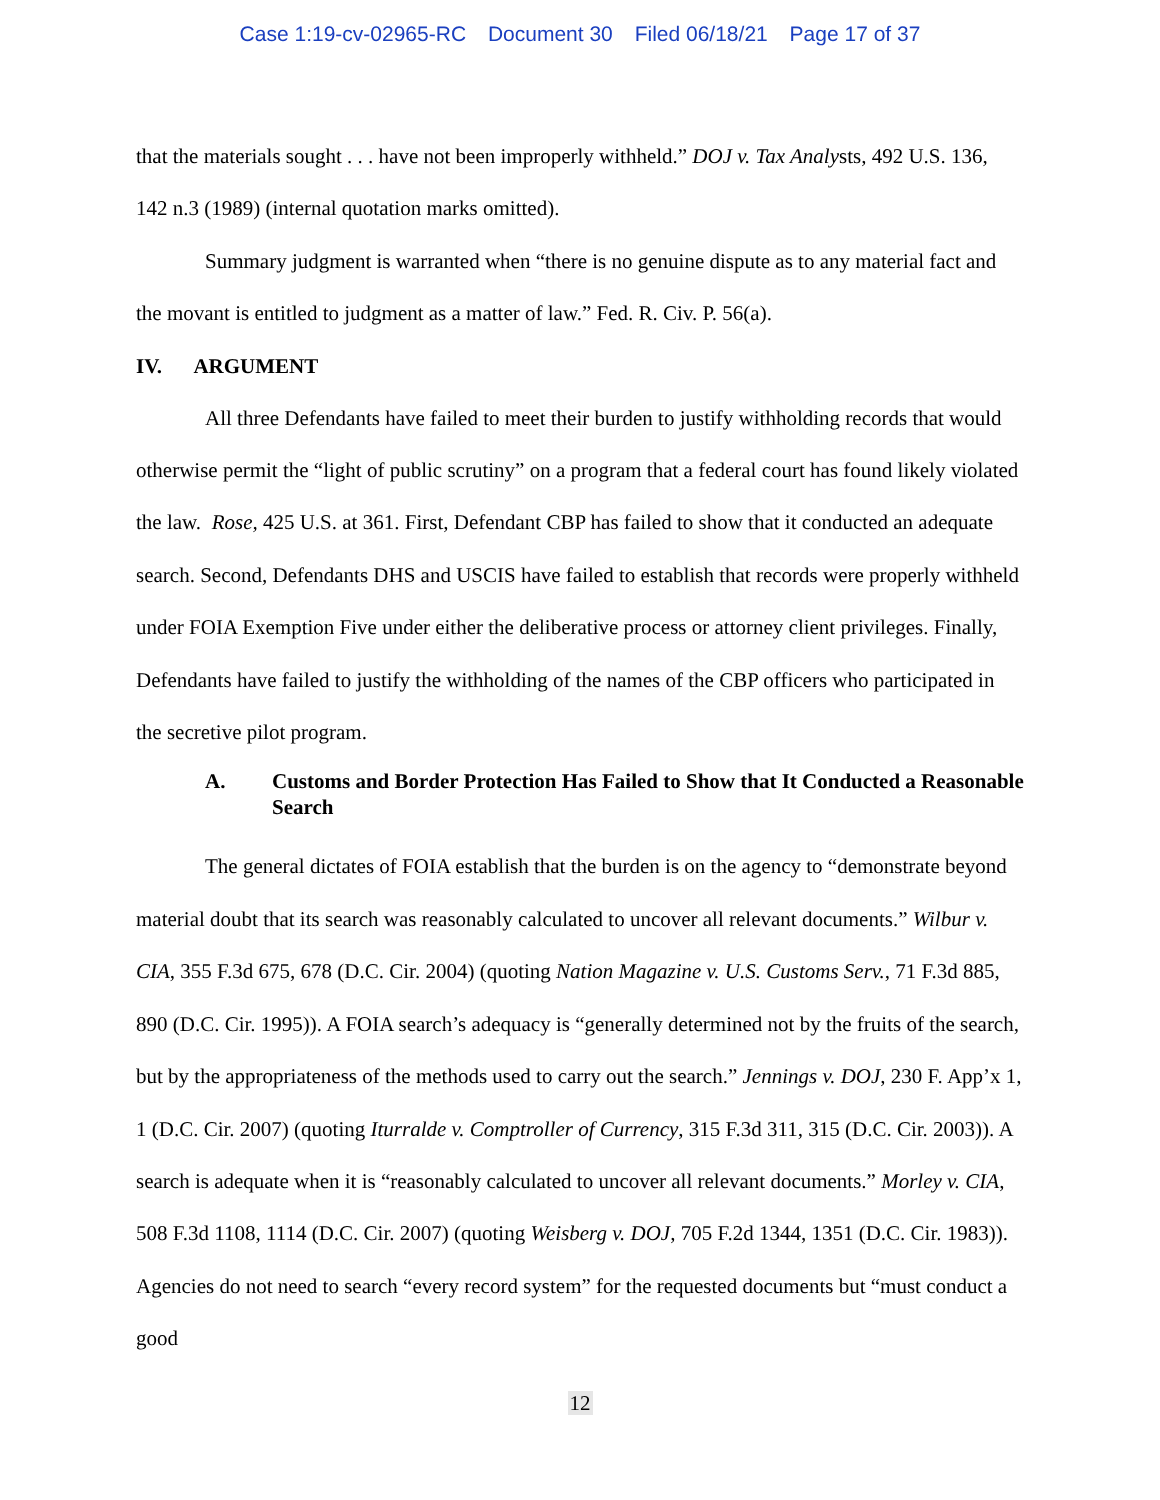Case 1:19-cv-02965-RC Document 30 Filed 06/18/21 Page 17 of 37
that the materials sought . . . have not been improperly withheld.” DOJ v. Tax Analysts, 492 U.S. 136, 142 n.3 (1989) (internal quotation marks omitted).
Summary judgment is warranted when “there is no genuine dispute as to any material fact and the movant is entitled to judgment as a matter of law.” Fed. R. Civ. P. 56(a).
IV. ARGUMENT
All three Defendants have failed to meet their burden to justify withholding records that would otherwise permit the “light of public scrutiny” on a program that a federal court has found likely violated the law. Rose, 425 U.S. at 361. First, Defendant CBP has failed to show that it conducted an adequate search. Second, Defendants DHS and USCIS have failed to establish that records were properly withheld under FOIA Exemption Five under either the deliberative process or attorney client privileges. Finally, Defendants have failed to justify the withholding of the names of the CBP officers who participated in the secretive pilot program.
A. Customs and Border Protection Has Failed to Show that It Conducted a Reasonable Search
The general dictates of FOIA establish that the burden is on the agency to “demonstrate beyond material doubt that its search was reasonably calculated to uncover all relevant documents.” Wilbur v. CIA, 355 F.3d 675, 678 (D.C. Cir. 2004) (quoting Nation Magazine v. U.S. Customs Serv., 71 F.3d 885, 890 (D.C. Cir. 1995)). A FOIA search’s adequacy is “generally determined not by the fruits of the search, but by the appropriateness of the methods used to carry out the search.” Jennings v. DOJ, 230 F. App’x 1, 1 (D.C. Cir. 2007) (quoting Iturralde v. Comptroller of Currency, 315 F.3d 311, 315 (D.C. Cir. 2003)). A search is adequate when it is “reasonably calculated to uncover all relevant documents.” Morley v. CIA, 508 F.3d 1108, 1114 (D.C. Cir. 2007) (quoting Weisberg v. DOJ, 705 F.2d 1344, 1351 (D.C. Cir. 1983)). Agencies do not need to search “every record system” for the requested documents but “must conduct a good
12